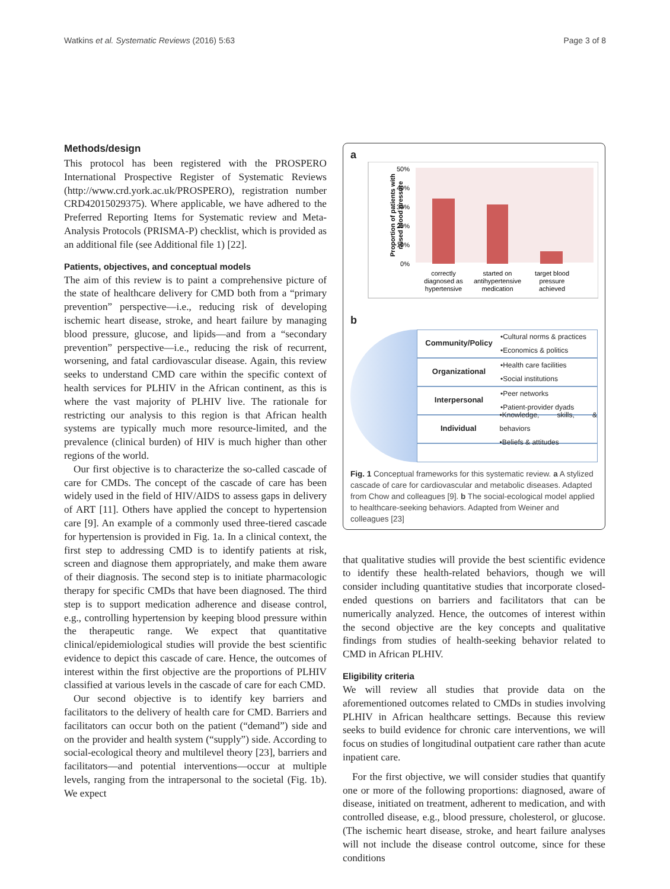Watkins et al. Systematic Reviews (2016) 5:63 Page 3 of 8
Methods/design
This protocol has been registered with the PROSPERO International Prospective Register of Systematic Reviews (http://www.crd.york.ac.uk/PROSPERO), registration number CRD42015029375). Where applicable, we have adhered to the Preferred Reporting Items for Systematic review and Meta-Analysis Protocols (PRISMA-P) checklist, which is provided as an additional file (see Additional file 1) [22].
Patients, objectives, and conceptual models
The aim of this review is to paint a comprehensive picture of the state of healthcare delivery for CMD both from a “primary prevention” perspective—i.e., reducing risk of developing ischemic heart disease, stroke, and heart failure by managing blood pressure, glucose, and lipids—and from a “secondary prevention” perspective—i.e., reducing the risk of recurrent, worsening, and fatal cardiovascular disease. Again, this review seeks to understand CMD care within the specific context of health services for PLHIV in the African continent, as this is where the vast majority of PLHIV live. The rationale for restricting our analysis to this region is that African health systems are typically much more resource-limited, and the prevalence (clinical burden) of HIV is much higher than other regions of the world.
Our first objective is to characterize the so-called cascade of care for CMDs. The concept of the cascade of care has been widely used in the field of HIV/AIDS to assess gaps in delivery of ART [11]. Others have applied the concept to hypertension care [9]. An example of a commonly used three-tiered cascade for hypertension is provided in Fig. 1a. In a clinical context, the first step to addressing CMD is to identify patients at risk, screen and diagnose them appropriately, and make them aware of their diagnosis. The second step is to initiate pharmacologic therapy for specific CMDs that have been diagnosed. The third step is to support medication adherence and disease control, e.g., controlling hypertension by keeping blood pressure within the therapeutic range. We expect that quantitative clinical/epidemiological studies will provide the best scientific evidence to depict this cascade of care. Hence, the outcomes of interest within the first objective are the proportions of PLHIV classified at various levels in the cascade of care for each CMD.
Our second objective is to identify key barriers and facilitators to the delivery of health care for CMD. Barriers and facilitators can occur both on the patient (“demand”) side and on the provider and health system (“supply”) side. According to social-ecological theory and multilevel theory [23], barriers and facilitators—and potential interventions—occur at multiple levels, ranging from the intrapersonal to the societal (Fig. 1b). We expect
a
Proportion of patients with
raised blood pressure
50%
40%
30%
20%
10%
0%
correctly
diagnosed as
hypertensive
started on
antihypertensive
medication
target blood
pressure
achieved
b
Community/Policy •Cultural norms & practices
•Economics & politics
Organizational •Health care facilities
•Social institutions
Interpersonal •Peer networks
•Patient-provider dyads
Individual •Knowledge, skills, & behaviors
•Beliefs & attitudes
Fig. 1 Conceptual frameworks for this systematic review. a A stylized cascade of care for cardiovascular and metabolic diseases. Adapted from Chow and colleagues [9]. b The social-ecological model applied to healthcare-seeking behaviors. Adapted from Weiner and colleagues [23]
that qualitative studies will provide the best scientific evidence to identify these health-related behaviors, though we will consider including quantitative studies that incorporate closed-ended questions on barriers and facilitators that can be numerically analyzed. Hence, the outcomes of interest within the second objective are the key concepts and qualitative findings from studies of health-seeking behavior related to CMD in African PLHIV.
Eligibility criteria
We will review all studies that provide data on the aforementioned outcomes related to CMDs in studies involving PLHIV in African healthcare settings. Because this review seeks to build evidence for chronic care interventions, we will focus on studies of longitudinal outpatient care rather than acute inpatient care.
For the first objective, we will consider studies that quantify one or more of the following proportions: diagnosed, aware of disease, initiated on treatment, adherent to medication, and with controlled disease, e.g., blood pressure, cholesterol, or glucose. (The ischemic heart disease, stroke, and heart failure analyses will not include the disease control outcome, since for these conditions